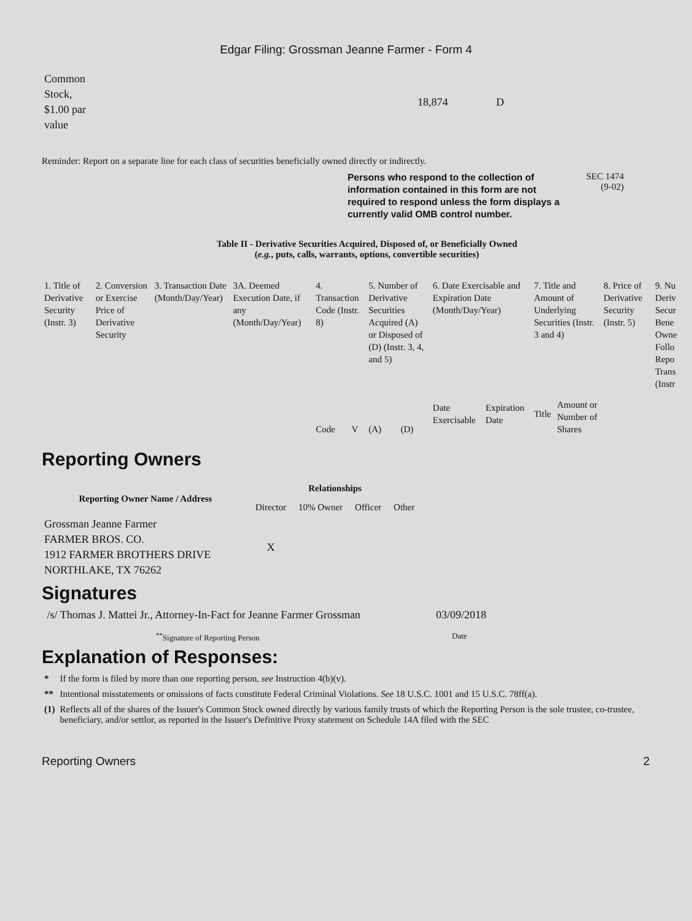Edgar Filing: Grossman Jeanne Farmer - Form 4
| Common Stock, $1.00 par value | 18,874 | D |
Reminder: Report on a separate line for each class of securities beneficially owned directly or indirectly.
Persons who respond to the collection of information contained in this form are not required to respond unless the form displays a currently valid OMB control number.
SEC 1474
(9-02)
Table II - Derivative Securities Acquired, Disposed of, or Beneficially Owned
(e.g., puts, calls, warrants, options, convertible securities)
| 1. Title of Derivative Security (Instr. 3) | 2. Conversion or Exercise Price of Derivative Security | 3. Transaction Date (Month/Day/Year) | 3A. Deemed Execution Date, if any (Month/Day/Year) | 4. Transaction Code (Instr. 8) | | 5. Number of Derivative Securities Acquired (A) or Disposed of (D) (Instr. 3, 4, and 5) | | 6. Date Exercisable and Expiration Date (Month/Day/Year) | | 7. Title and Amount of Underlying Securities (Instr. 3 and 4) | | 8. Price of Derivative Security (Instr. 5) | 9. Nu Deriv Secur Bene Owne Follo Repo Trans (Instr |
| | | | | Code | V | (A) | (D) | Date Exercisable | Expiration Date | Title | Amount or Number of Shares | | |
Reporting Owners
| Reporting Owner Name / Address | Relationships | | | |
| --- | --- | --- | --- | --- |
| | Director | 10% Owner | Officer | Other |
| Grossman Jeanne Farmer FARMER BROS. CO. 1912 FARMER BROTHERS DRIVE NORTHLAKE, TX 76262 | X | | | |
Signatures
| /s/ Thomas J. Mattei Jr., Attorney-In-Fact for Jeanne Farmer Grossman | 03/09/2018 |
| <sup>**</sup> Signature of Reporting Person | Date |
Explanation of Responses:
| * | If the form is filed by more than one reporting person, see Instruction 4(b)(v). |
| ** | Intentional misstatements or omissions of facts constitute Federal Criminal Violations. See 18 U.S.C. 1001 and 15 U.S.C. 78ff(a). |
| (1) | Reflects all of the shares of the Issuer's Common Stock owned directly by various family trusts of which the Reporting Person is the sole trustee, co-trustee, beneficiary, and/or settlor, as reported in the Issuer's Definitive Proxy statement on Schedule 14A filed with the SEC |
Reporting Owners 2